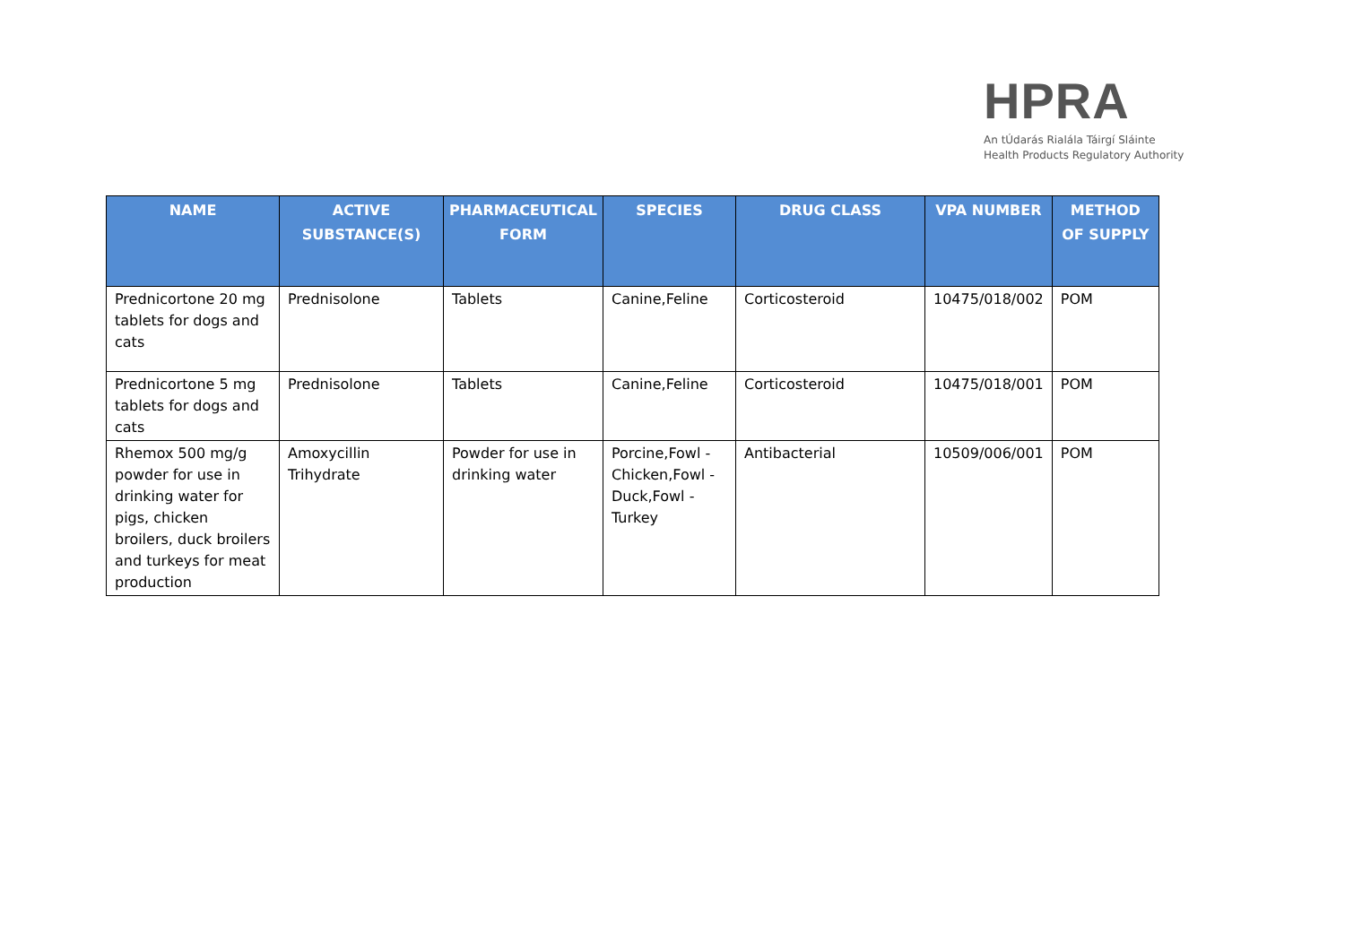HPRA
An tÚdarás Rialála Táirgí Sláinte
Health Products Regulatory Authority
| NAME | ACTIVE SUBSTANCE(S) | PHARMACEUTICAL FORM | SPECIES | DRUG CLASS | VPA NUMBER | METHOD OF SUPPLY |
| --- | --- | --- | --- | --- | --- | --- |
| Prednicortone 20 mg tablets for dogs and cats | Prednisolone | Tablets | Canine,Feline | Corticosteroid | 10475/018/002 | POM |
| Prednicortone 5 mg tablets for dogs and cats | Prednisolone | Tablets | Canine,Feline | Corticosteroid | 10475/018/001 | POM |
| Rhemox 500 mg/g powder for use in drinking water for pigs, chicken broilers, duck broilers and turkeys for meat production | Amoxycillin Trihydrate | Powder for use in drinking water | Porcine,Fowl - Chicken,Fowl - Duck,Fowl - Turkey | Antibacterial | 10509/006/001 | POM |